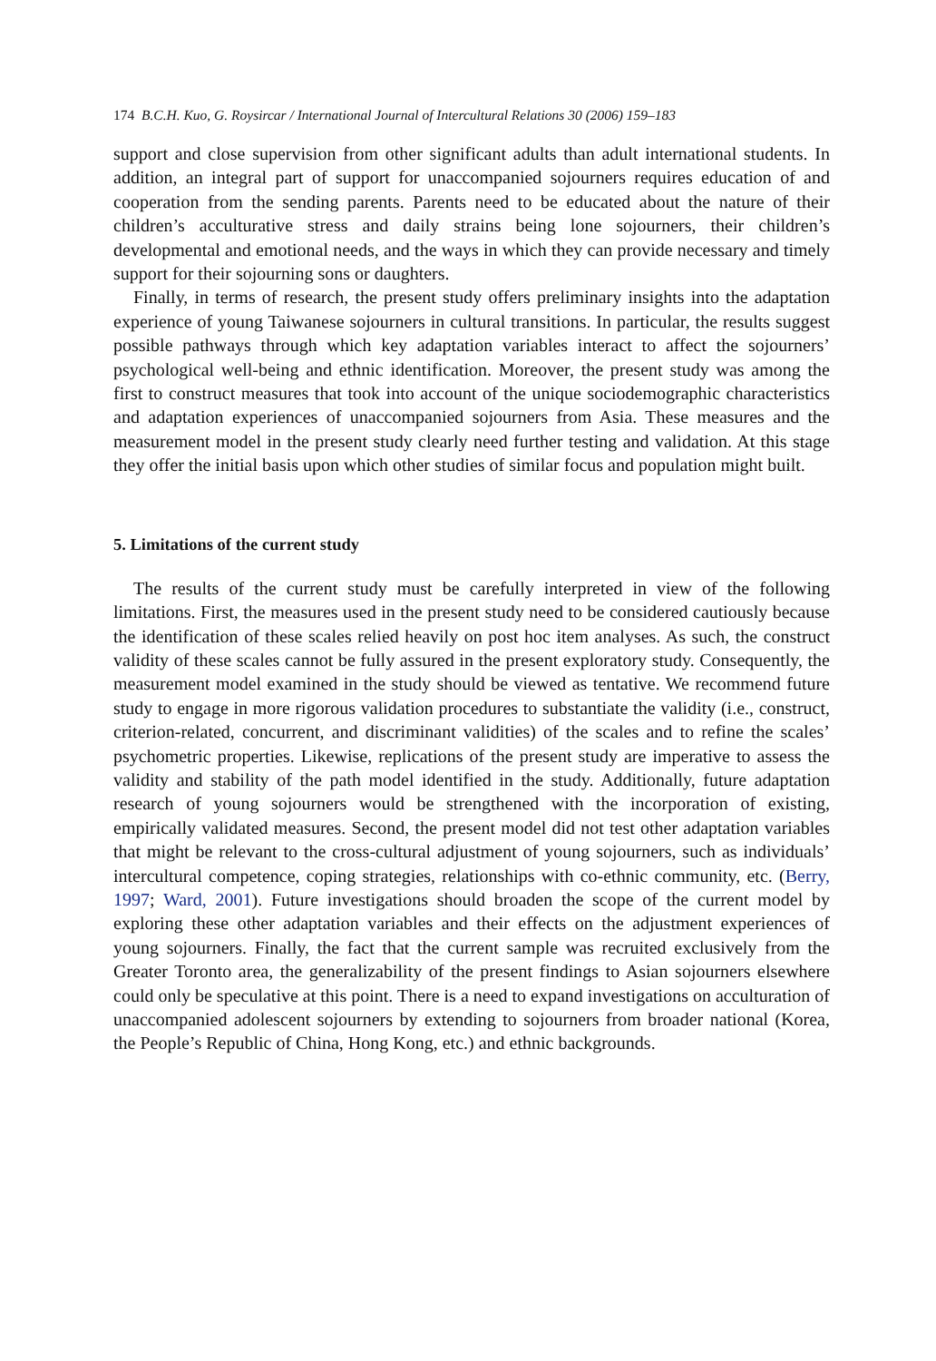174 B.C.H. Kuo, G. Roysircar / International Journal of Intercultural Relations 30 (2006) 159–183
support and close supervision from other significant adults than adult international students. In addition, an integral part of support for unaccompanied sojourners requires education of and cooperation from the sending parents. Parents need to be educated about the nature of their children’s acculturative stress and daily strains being lone sojourners, their children’s developmental and emotional needs, and the ways in which they can provide necessary and timely support for their sojourning sons or daughters.
Finally, in terms of research, the present study offers preliminary insights into the adaptation experience of young Taiwanese sojourners in cultural transitions. In particular, the results suggest possible pathways through which key adaptation variables interact to affect the sojourners’ psychological well-being and ethnic identification. Moreover, the present study was among the first to construct measures that took into account of the unique sociodemographic characteristics and adaptation experiences of unaccompanied sojourners from Asia. These measures and the measurement model in the present study clearly need further testing and validation. At this stage they offer the initial basis upon which other studies of similar focus and population might built.
5. Limitations of the current study
The results of the current study must be carefully interpreted in view of the following limitations. First, the measures used in the present study need to be considered cautiously because the identification of these scales relied heavily on post hoc item analyses. As such, the construct validity of these scales cannot be fully assured in the present exploratory study. Consequently, the measurement model examined in the study should be viewed as tentative. We recommend future study to engage in more rigorous validation procedures to substantiate the validity (i.e., construct, criterion-related, concurrent, and discriminant validities) of the scales and to refine the scales’ psychometric properties. Likewise, replications of the present study are imperative to assess the validity and stability of the path model identified in the study. Additionally, future adaptation research of young sojourners would be strengthened with the incorporation of existing, empirically validated measures. Second, the present model did not test other adaptation variables that might be relevant to the cross-cultural adjustment of young sojourners, such as individuals’ intercultural competence, coping strategies, relationships with co-ethnic community, etc. (Berry, 1997; Ward, 2001). Future investigations should broaden the scope of the current model by exploring these other adaptation variables and their effects on the adjustment experiences of young sojourners. Finally, the fact that the current sample was recruited exclusively from the Greater Toronto area, the generalizability of the present findings to Asian sojourners elsewhere could only be speculative at this point. There is a need to expand investigations on acculturation of unaccompanied adolescent sojourners by extending to sojourners from broader national (Korea, the People’s Republic of China, Hong Kong, etc.) and ethnic backgrounds.